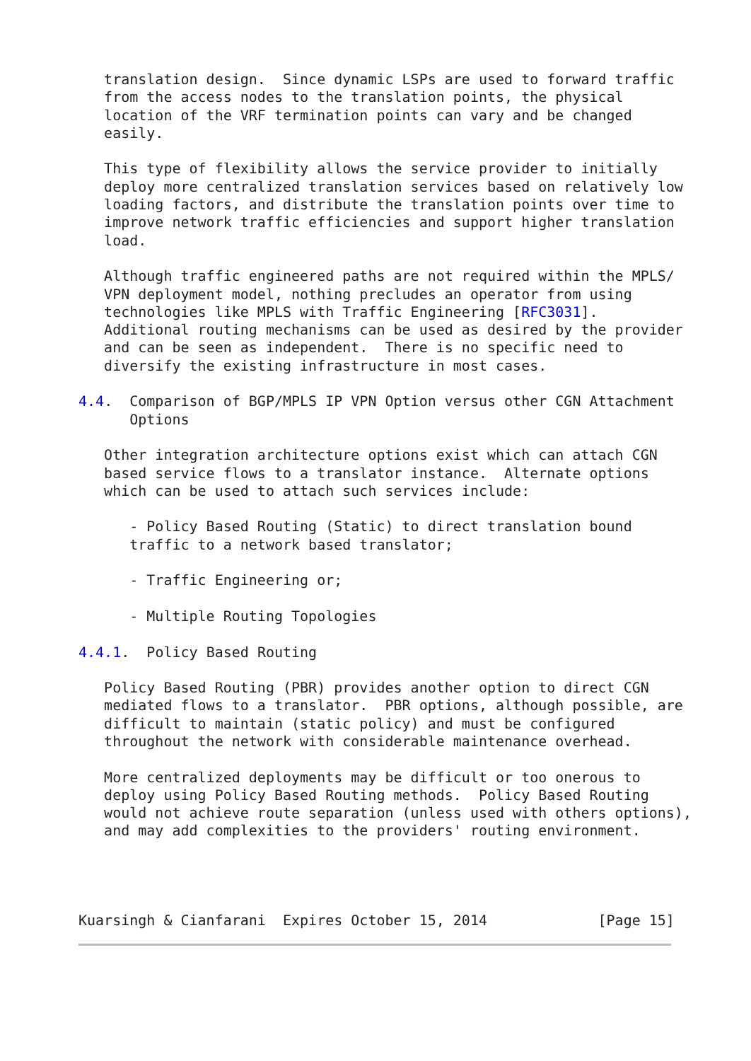translation design.  Since dynamic LSPs are used to forward traffic
   from the access nodes to the translation points, the physical
   location of the VRF termination points can vary and be changed
   easily.

   This type of flexibility allows the service provider to initially
   deploy more centralized translation services based on relatively low
   loading factors, and distribute the translation points over time to
   improve network traffic efficiencies and support higher translation
   load.

   Although traffic engineered paths are not required within the MPLS/
   VPN deployment model, nothing precludes an operator from using
   technologies like MPLS with Traffic Engineering [RFC3031].
   Additional routing mechanisms can be used as desired by the provider
   and can be seen as independent.  There is no specific need to
   diversify the existing infrastructure in most cases.

4.4.  Comparison of BGP/MPLS IP VPN Option versus other CGN Attachment
      Options

   Other integration architecture options exist which can attach CGN
   based service flows to a translator instance.  Alternate options
   which can be used to attach such services include:

      - Policy Based Routing (Static) to direct translation bound
      traffic to a network based translator;

      - Traffic Engineering or;

      - Multiple Routing Topologies

4.4.1.  Policy Based Routing

   Policy Based Routing (PBR) provides another option to direct CGN
   mediated flows to a translator.  PBR options, although possible, are
   difficult to maintain (static policy) and must be configured
   throughout the network with considerable maintenance overhead.

   More centralized deployments may be difficult or too onerous to
   deploy using Policy Based Routing methods.  Policy Based Routing
   would not achieve route separation (unless used with others options),
   and may add complexities to the providers' routing environment.




Kuarsingh & Cianfarani  Expires October 15, 2014             [Page 15]